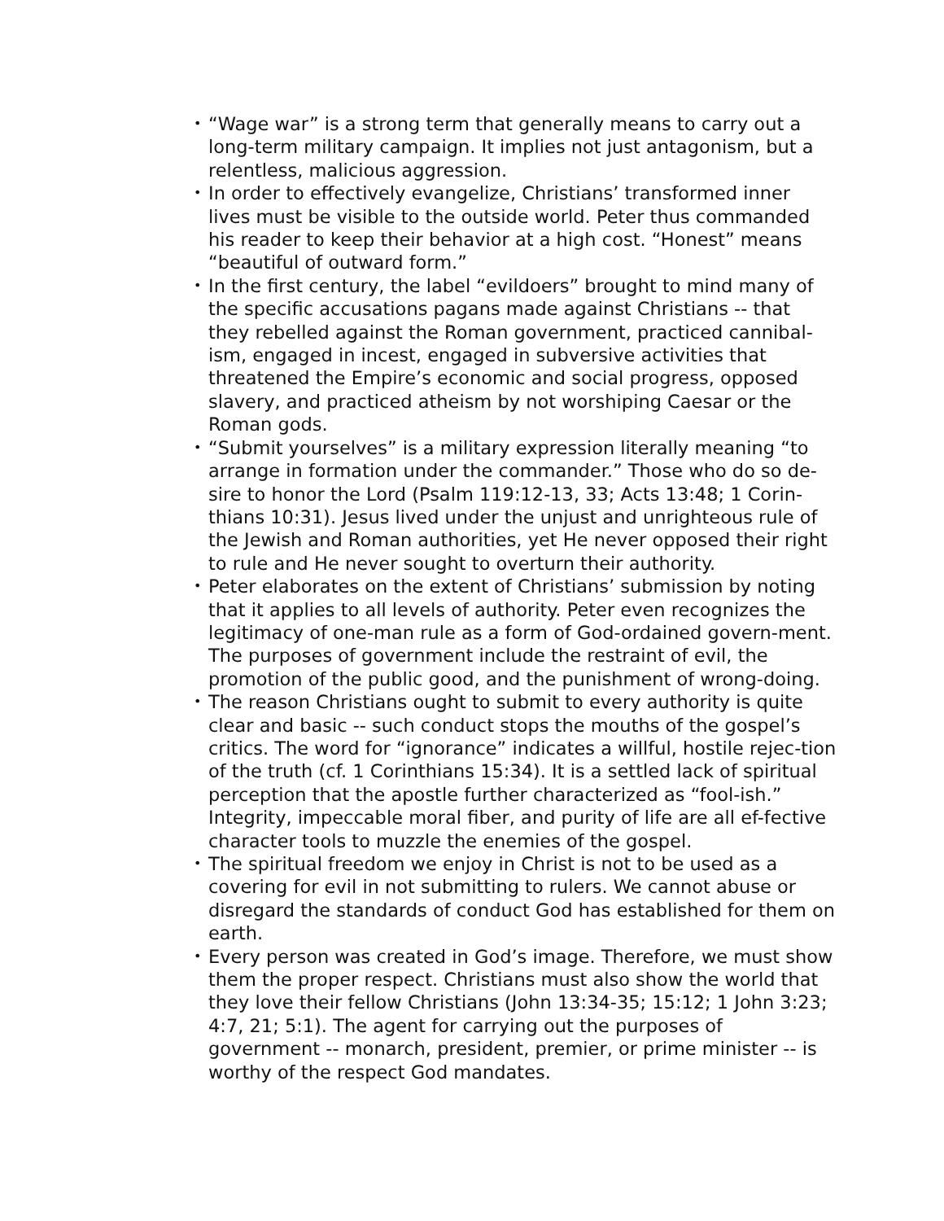• “Wage war” is a strong term that generally means to carry out a long-term military campaign. It implies not just antagonism, but a relentless, malicious aggression.
• In order to effectively evangelize, Christians’ transformed inner lives must be visible to the outside world. Peter thus commanded his reader to keep their behavior at a high cost. “Honest” means “beautiful of outward form.”
• In the first century, the label “evildoers” brought to mind many of the specific accusations pagans made against Christians -- that they rebelled against the Roman government, practiced cannibal-ism, engaged in incest, engaged in subversive activities that threatened the Empire’s economic and social progress, opposed slavery, and practiced atheism by not worshiping Caesar or the Roman gods.
• “Submit yourselves” is a military expression literally meaning “to arrange in formation under the commander.” Those who do so de-sire to honor the Lord (Psalm 119:12-13, 33; Acts 13:48; 1 Corin-thians 10:31). Jesus lived under the unjust and unrighteous rule of the Jewish and Roman authorities, yet He never opposed their right to rule and He never sought to overturn their authority.
• Peter elaborates on the extent of Christians’ submission by noting that it applies to all levels of authority. Peter even recognizes the legitimacy of one-man rule as a form of God-ordained govern-ment. The purposes of government include the restraint of evil, the promotion of the public good, and the punishment of wrong-doing.
• The reason Christians ought to submit to every authority is quite clear and basic -- such conduct stops the mouths of the gospel’s critics. The word for “ignorance” indicates a willful, hostile rejec-tion of the truth (cf. 1 Corinthians 15:34). It is a settled lack of spiritual perception that the apostle further characterized as “fool-ish.” Integrity, impeccable moral fiber, and purity of life are all ef-fective character tools to muzzle the enemies of the gospel.
• The spiritual freedom we enjoy in Christ is not to be used as a covering for evil in not submitting to rulers. We cannot abuse or disregard the standards of conduct God has established for them on earth.
• Every person was created in God’s image. Therefore, we must show them the proper respect. Christians must also show the world that they love their fellow Christians (John 13:34-35; 15:12; 1 John 3:23; 4:7, 21; 5:1). The agent for carrying out the purposes of government -- monarch, president, premier, or prime minister -- is worthy of the respect God mandates.